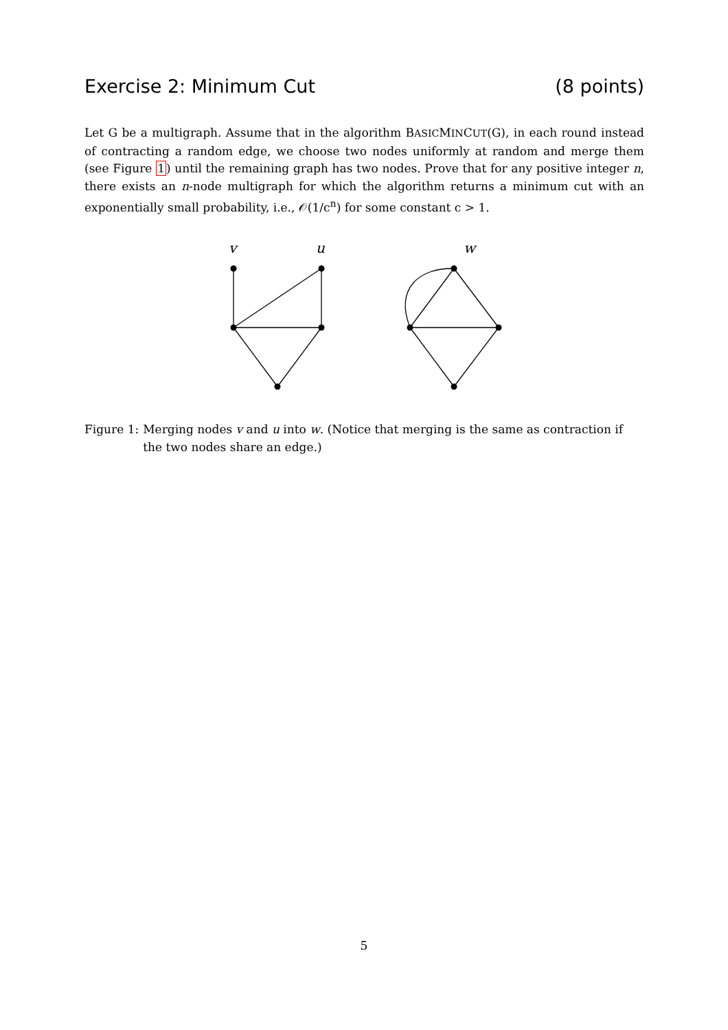Exercise 2: Minimum Cut (8 points)
Let G be a multigraph. Assume that in the algorithm BASICMINCUT(G), in each round instead of contracting a random edge, we choose two nodes uniformly at random and merge them (see Figure 1) until the remaining graph has two nodes. Prove that for any positive integer n, there exists an n-node multigraph for which the algorithm returns a minimum cut with an exponentially small probability, i.e., 𝒪(1/c<sup>n</sup>) for some constant c > 1.
v
u
w
Figure 1: Merging nodes v and u into w. (Notice that merging is the same as contraction if the two nodes share an edge.)
5